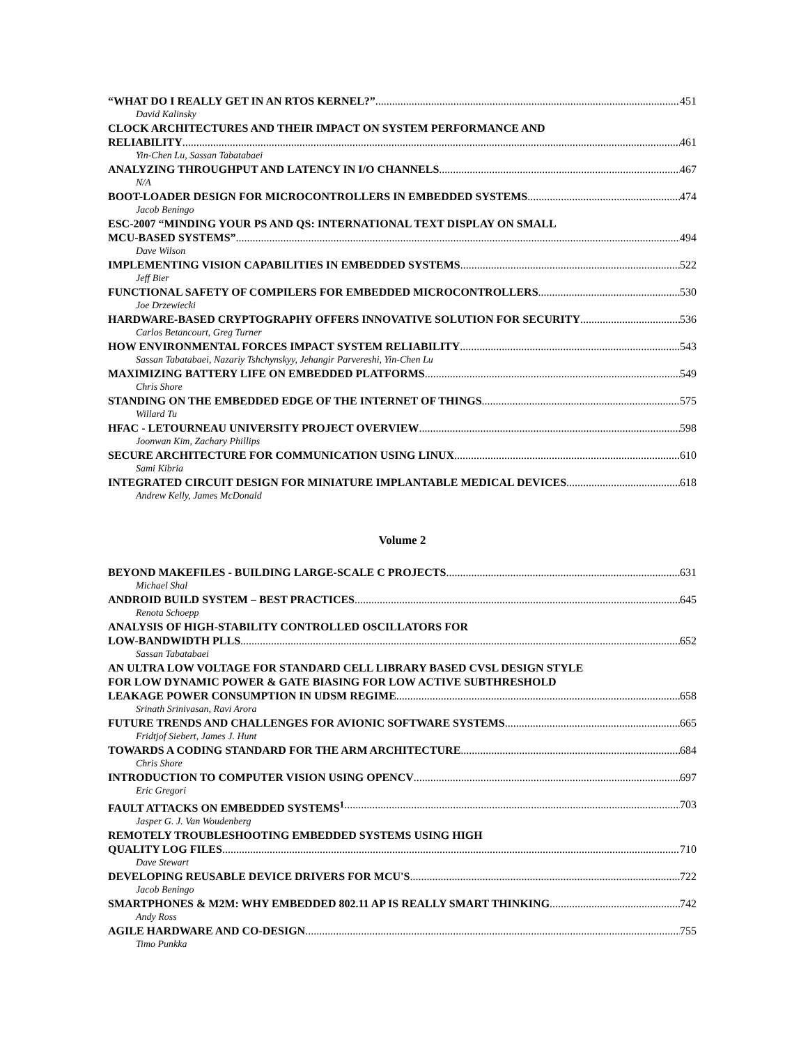“WHAT DO I REALLY GET IN AN RTOS KERNEL?” 451
David Kalinsky
CLOCK ARCHITECTURES AND THEIR IMPACT ON SYSTEM PERFORMANCE AND
RELIABILITY 461
Yin-Chen Lu, Sassan Tabatabaei
ANALYZING THROUGHPUT AND LATENCY IN I/O CHANNELS 467
N/A
BOOT-LOADER DESIGN FOR MICROCONTROLLERS IN EMBEDDED SYSTEMS 474
Jacob Beningo
ESC-2007 “MINDING YOUR PS AND QS: INTERNATIONAL TEXT DISPLAY ON SMALL
MCU-BASED SYSTEMS” 494
Dave Wilson
IMPLEMENTING VISION CAPABILITIES IN EMBEDDED SYSTEMS 522
Jeff Bier
FUNCTIONAL SAFETY OF COMPILERS FOR EMBEDDED MICROCONTROLLERS 530
Joe Drzewiecki
HARDWARE-BASED CRYPTOGRAPHY OFFERS INNOVATIVE SOLUTION FOR SECURITY 536
Carlos Betancourt, Greg Turner
HOW ENVIRONMENTAL FORCES IMPACT SYSTEM RELIABILITY 543
Sassan Tabatabaei, Nazariy Tshchynskyy, Jehangir Parvereshi, Yin-Chen Lu
MAXIMIZING BATTERY LIFE ON EMBEDDED PLATFORMS 549
Chris Shore
STANDING ON THE EMBEDDED EDGE OF THE INTERNET OF THINGS 575
Willard Tu
HFAC - LETOURNEAU UNIVERSITY PROJECT OVERVIEW 598
Joonwan Kim, Zachary Phillips
SECURE ARCHITECTURE FOR COMMUNICATION USING LINUX 610
Sami Kibria
INTEGRATED CIRCUIT DESIGN FOR MINIATURE IMPLANTABLE MEDICAL DEVICES 618
Andrew Kelly, James McDonald
Volume 2
BEYOND MAKEFILES - BUILDING LARGE-SCALE C PROJECTS 631
Michael Shal
ANDROID BUILD SYSTEM – BEST PRACTICES 645
Renota Schoepp
ANALYSIS OF HIGH-STABILITY CONTROLLED OSCILLATORS FOR
LOW-BANDWIDTH PLLS 652
Sassan Tabatabaei
AN ULTRA LOW VOLTAGE FOR STANDARD CELL LIBRARY BASED CVSL DESIGN STYLE
FOR LOW DYNAMIC POWER & GATE BIASING FOR LOW ACTIVE SUBTHRESHOLD
LEAKAGE POWER CONSUMPTION IN UDSM REGIME 658
Srinath Srinivasan, Ravi Arora
FUTURE TRENDS AND CHALLENGES FOR AVIONIC SOFTWARE SYSTEMS 665
Fridtjof Siebert, James J. Hunt
TOWARDS A CODING STANDARD FOR THE ARM ARCHITECTURE 684
Chris Shore
INTRODUCTION TO COMPUTER VISION USING OPENCV 697
Eric Gregori
FAULT ATTACKS ON EMBEDDED SYSTEMS<sup>1</sup> 703
Jasper G. J. Van Woudenberg
REMOTELY TROUBLESHOOTING EMBEDDED SYSTEMS USING HIGH
QUALITY LOG FILES 710
Dave Stewart
DEVELOPING REUSABLE DEVICE DRIVERS FOR MCU'S 722
Jacob Beningo
SMARTPHONES & M2M: WHY EMBEDDED 802.11 AP IS REALLY SMART THINKING 742
Andy Ross
AGILE HARDWARE AND CO-DESIGN 755
Timo Punkka